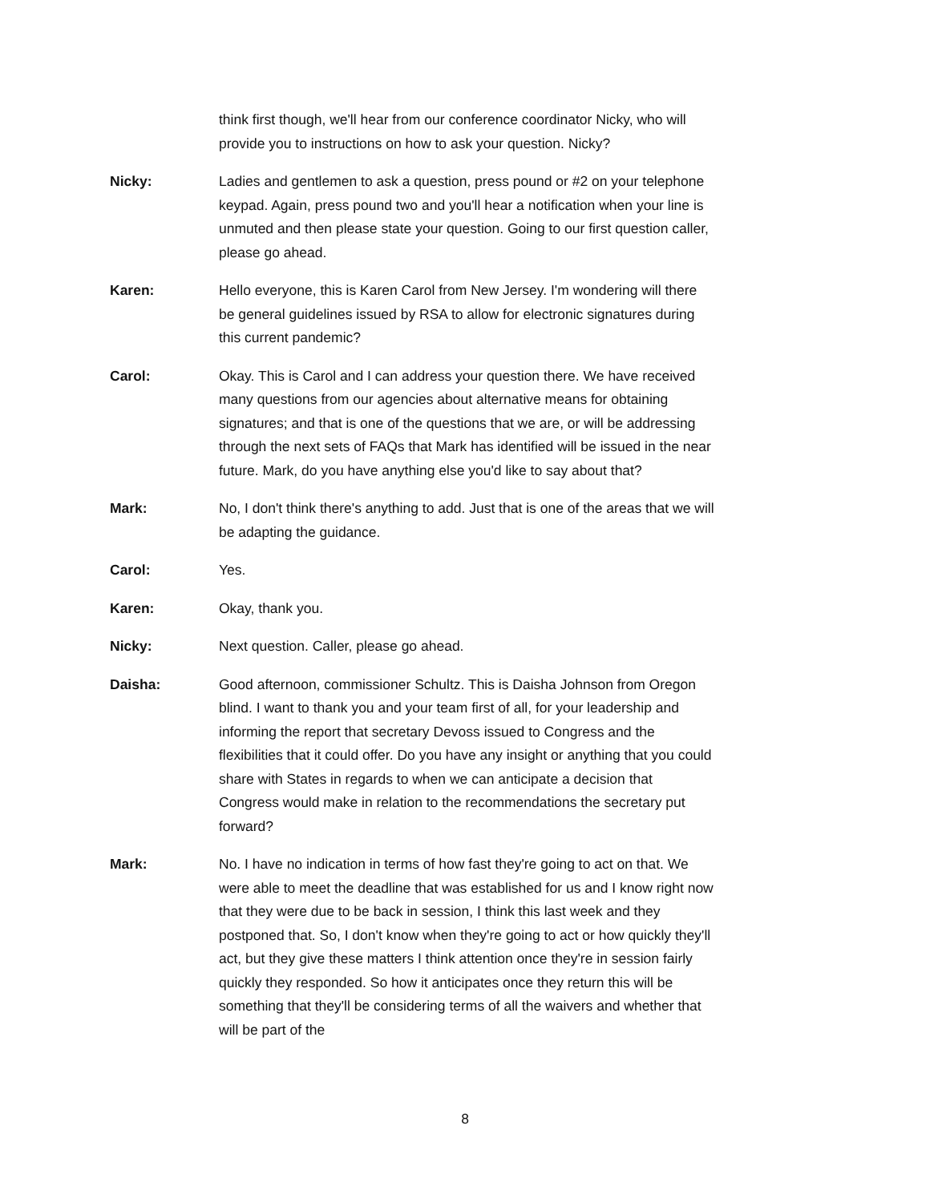think first though, we'll hear from our conference coordinator Nicky, who will provide you to instructions on how to ask your question. Nicky?
Nicky: Ladies and gentlemen to ask a question, press pound or #2 on your telephone keypad. Again, press pound two and you'll hear a notification when your line is unmuted and then please state your question. Going to our first question caller, please go ahead.
Karen: Hello everyone, this is Karen Carol from New Jersey. I'm wondering will there be general guidelines issued by RSA to allow for electronic signatures during this current pandemic?
Carol: Okay. This is Carol and I can address your question there. We have received many questions from our agencies about alternative means for obtaining signatures; and that is one of the questions that we are, or will be addressing through the next sets of FAQs that Mark has identified will be issued in the near future. Mark, do you have anything else you'd like to say about that?
Mark: No, I don't think there's anything to add. Just that is one of the areas that we will be adapting the guidance.
Carol: Yes.
Karen: Okay, thank you.
Nicky: Next question. Caller, please go ahead.
Daisha: Good afternoon, commissioner Schultz. This is Daisha Johnson from Oregon blind. I want to thank you and your team first of all, for your leadership and informing the report that secretary Devoss issued to Congress and the flexibilities that it could offer. Do you have any insight or anything that you could share with States in regards to when we can anticipate a decision that Congress would make in relation to the recommendations the secretary put forward?
Mark: No. I have no indication in terms of how fast they're going to act on that. We were able to meet the deadline that was established for us and I know right now that they were due to be back in session, I think this last week and they postponed that. So, I don't know when they're going to act or how quickly they'll act, but they give these matters I think attention once they're in session fairly quickly they responded. So how it anticipates once they return this will be something that they'll be considering terms of all the waivers and whether that will be part of the
8